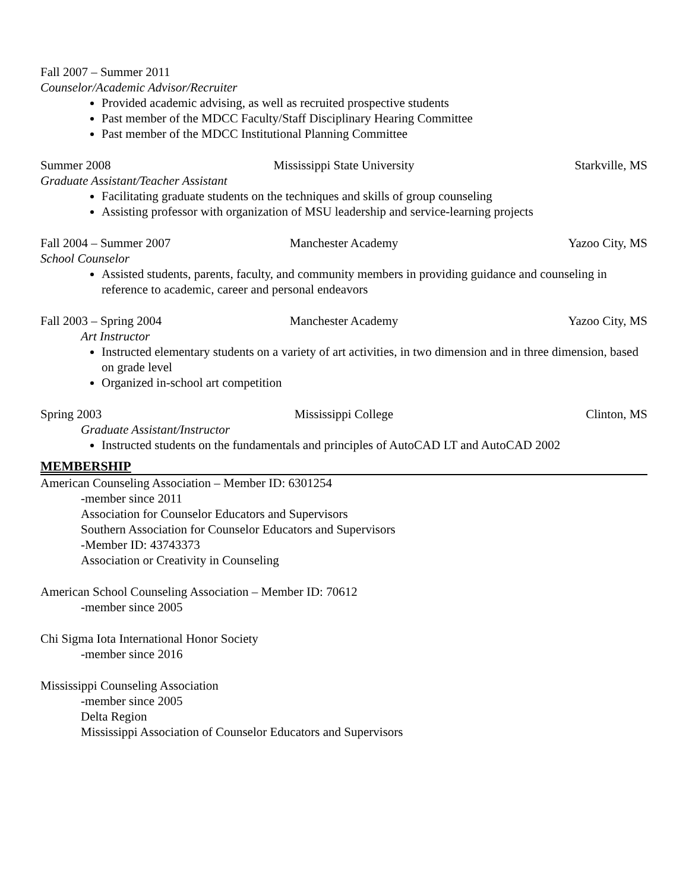Fall 2007 – Summer 2011
Counselor/Academic Advisor/Recruiter
Provided academic advising, as well as recruited prospective students
Past member of the MDCC Faculty/Staff Disciplinary Hearing Committee
Past member of the MDCC Institutional Planning Committee
Summer 2008 Mississippi State University Starkville, MS
Graduate Assistant/Teacher Assistant
Facilitating graduate students on the techniques and skills of group counseling
Assisting professor with organization of MSU leadership and service-learning projects
Fall 2004 – Summer 2007 Manchester Academy Yazoo City, MS
School Counselor
Assisted students, parents, faculty, and community members in providing guidance and counseling in reference to academic, career and personal endeavors
Fall 2003 – Spring 2004 Manchester Academy Yazoo City, MS
Art Instructor
Instructed elementary students on a variety of art activities, in two dimension and in three dimension, based on grade level
Organized in-school art competition
Spring 2003 Mississippi College Clinton, MS
Graduate Assistant/Instructor
Instructed students on the fundamentals and principles of AutoCAD LT and AutoCAD 2002
MEMBERSHIP
American Counseling Association – Member ID: 6301254
-member since 2011
Association for Counselor Educators and Supervisors
Southern Association for Counselor Educators and Supervisors
-Member ID: 43743373
Association or Creativity in Counseling
American School Counseling Association – Member ID: 70612
-member since 2005
Chi Sigma Iota International Honor Society
-member since 2016
Mississippi Counseling Association
-member since 2005
Delta Region
Mississippi Association of Counselor Educators and Supervisors